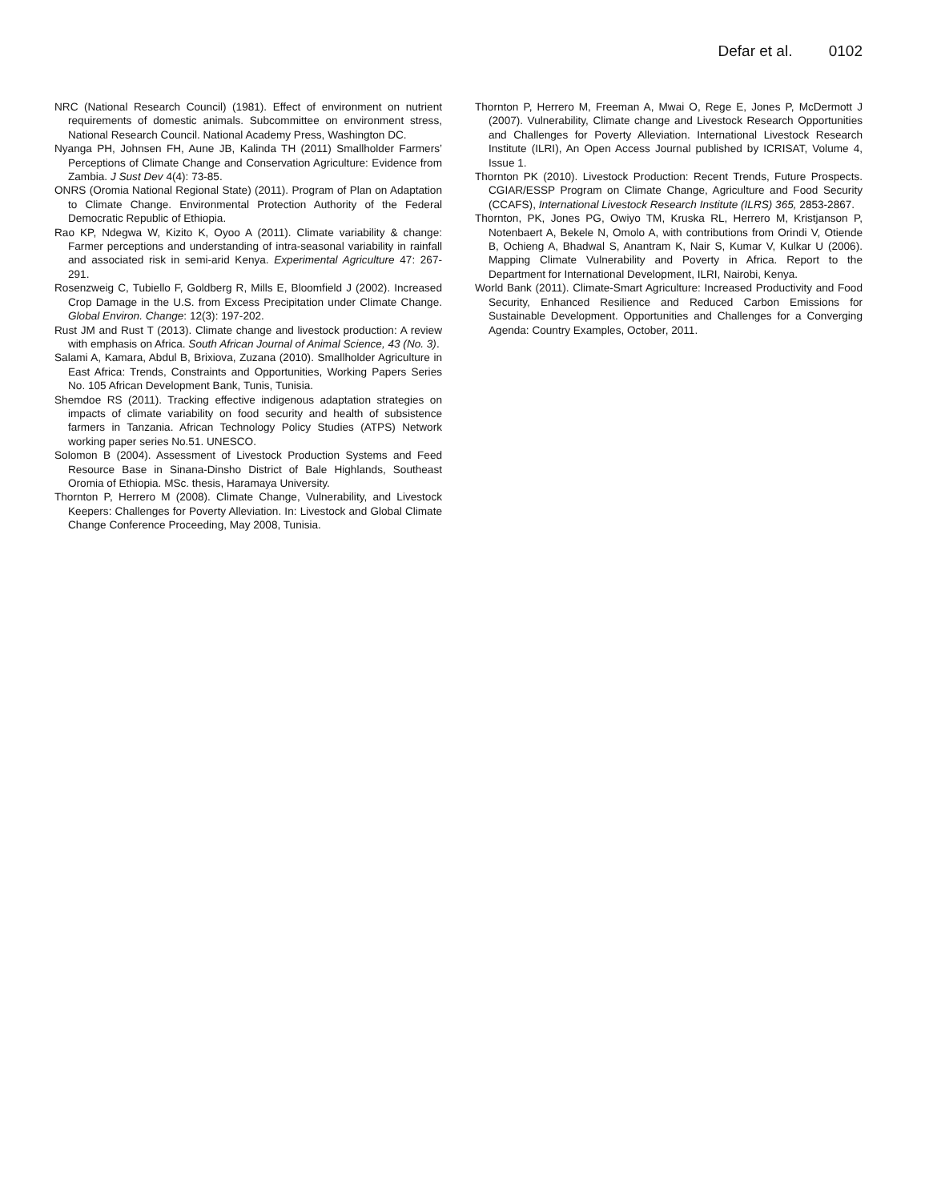Defar et al. 0102
NRC (National Research Council) (1981). Effect of environment on nutrient requirements of domestic animals. Subcommittee on environment stress, National Research Council. National Academy Press, Washington DC.
Nyanga PH, Johnsen FH, Aune JB, Kalinda TH (2011) Smallholder Farmers’ Perceptions of Climate Change and Conservation Agriculture: Evidence from Zambia. J Sust Dev 4(4): 73-85.
ONRS (Oromia National Regional State) (2011). Program of Plan on Adaptation to Climate Change. Environmental Protection Authority of the Federal Democratic Republic of Ethiopia.
Rao KP, Ndegwa W, Kizito K, Oyoo A (2011). Climate variability & change: Farmer perceptions and understanding of intra-seasonal variability in rainfall and associated risk in semi-arid Kenya. Experimental Agriculture 47: 267-291.
Rosenzweig C, Tubiello F, Goldberg R, Mills E, Bloomfield J (2002). Increased Crop Damage in the U.S. from Excess Precipitation under Climate Change. Global Environ. Change: 12(3): 197-202.
Rust JM and Rust T (2013). Climate change and livestock production: A review with emphasis on Africa. South African Journal of Animal Science, 43 (No. 3).
Salami A, Kamara, Abdul B, Brixiova, Zuzana (2010). Smallholder Agriculture in East Africa: Trends, Constraints and Opportunities, Working Papers Series No. 105 African Development Bank, Tunis, Tunisia.
Shemdoe RS (2011). Tracking effective indigenous adaptation strategies on impacts of climate variability on food security and health of subsistence farmers in Tanzania. African Technology Policy Studies (ATPS) Network working paper series No.51. UNESCO.
Solomon B (2004). Assessment of Livestock Production Systems and Feed Resource Base in Sinana-Dinsho District of Bale Highlands, Southeast Oromia of Ethiopia. MSc. thesis, Haramaya University.
Thornton P, Herrero M (2008). Climate Change, Vulnerability, and Livestock Keepers: Challenges for Poverty Alleviation. In: Livestock and Global Climate Change Conference Proceeding, May 2008, Tunisia.
Thornton P, Herrero M, Freeman A, Mwai O, Rege E, Jones P, McDermott J (2007). Vulnerability, Climate change and Livestock Research Opportunities and Challenges for Poverty Alleviation. International Livestock Research Institute (ILRI), An Open Access Journal published by ICRISAT, Volume 4, Issue 1.
Thornton PK (2010). Livestock Production: Recent Trends, Future Prospects. CGIAR/ESSP Program on Climate Change, Agriculture and Food Security (CCAFS), International Livestock Research Institute (ILRS) 365, 2853-2867.
Thornton, PK, Jones PG, Owiyo TM, Kruska RL, Herrero M, Kristjanson P, Notenbaert A, Bekele N, Omolo A, with contributions from Orindi V, Otiende B, Ochieng A, Bhadwal S, Anantram K, Nair S, Kumar V, Kulkar U (2006). Mapping Climate Vulnerability and Poverty in Africa. Report to the Department for International Development, ILRI, Nairobi, Kenya.
World Bank (2011). Climate-Smart Agriculture: Increased Productivity and Food Security, Enhanced Resilience and Reduced Carbon Emissions for Sustainable Development. Opportunities and Challenges for a Converging Agenda: Country Examples, October, 2011.